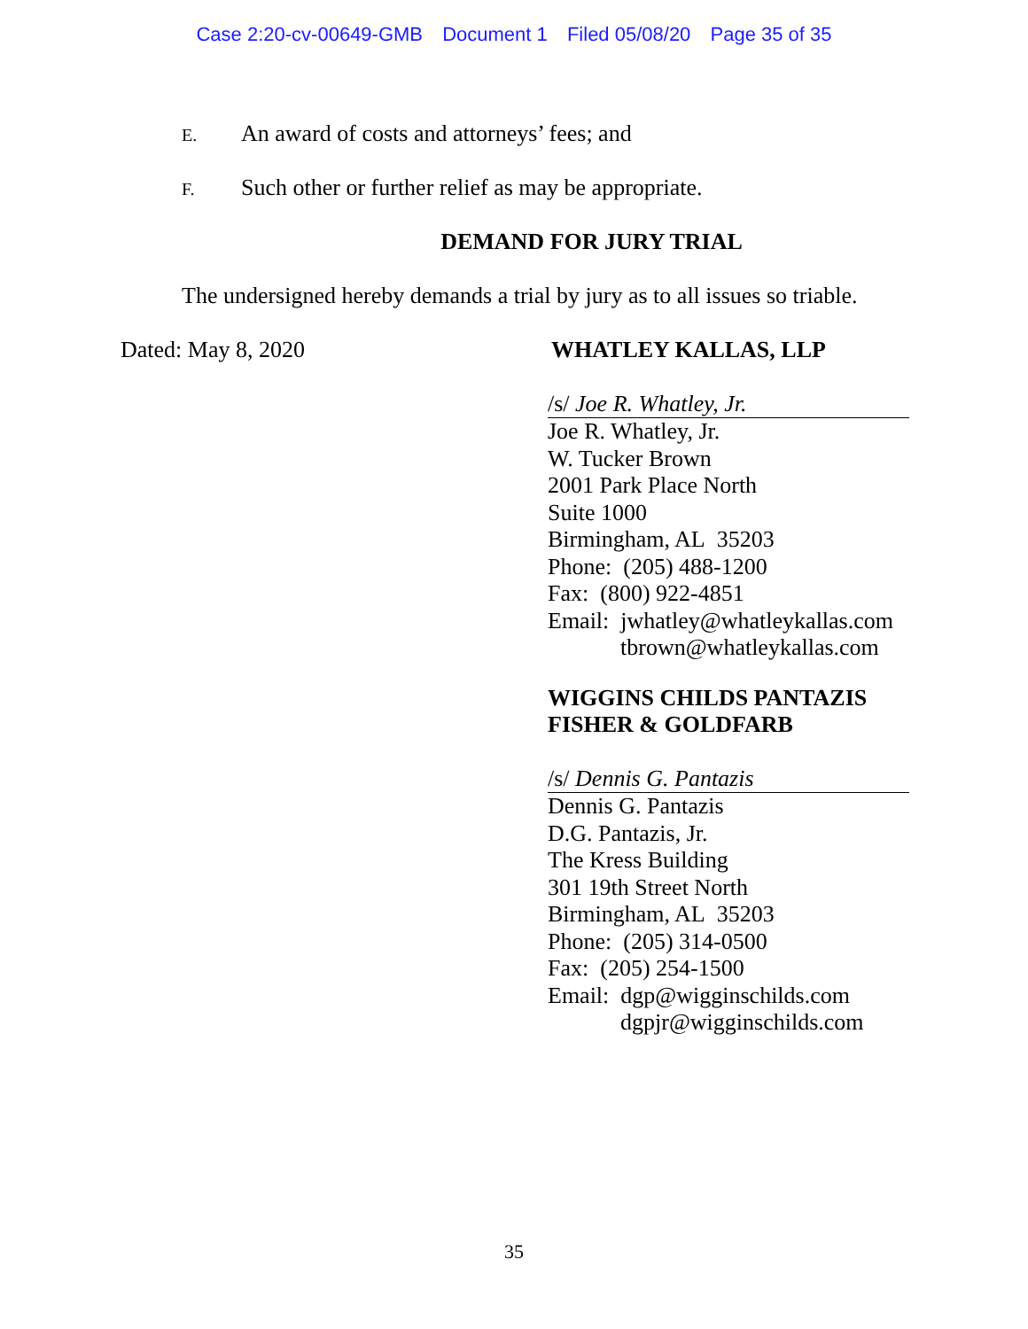Case 2:20-cv-00649-GMB Document 1 Filed 05/08/20 Page 35 of 35
E. An award of costs and attorneys’ fees; and
F. Such other or further relief as may be appropriate.
DEMAND FOR JURY TRIAL
The undersigned hereby demands a trial by jury as to all issues so triable.
Dated: May 8, 2020
WHATLEY KALLAS, LLP
/s/ Joe R. Whatley, Jr.
Joe R. Whatley, Jr.
W. Tucker Brown
2001 Park Place North
Suite 1000
Birmingham, AL 35203
Phone: (205) 488-1200
Fax: (800) 922-4851
Email: jwhatley@whatleykallas.com
tbrown@whatleykallas.com
WIGGINS CHILDS PANTAZIS
FISHER & GOLDFARB
/s/ Dennis G. Pantazis
Dennis G. Pantazis
D.G. Pantazis, Jr.
The Kress Building
301 19th Street North
Birmingham, AL 35203
Phone: (205) 314-0500
Fax: (205) 254-1500
Email: dgp@wigginschilds.com
dgpjr@wigginschilds.com
35